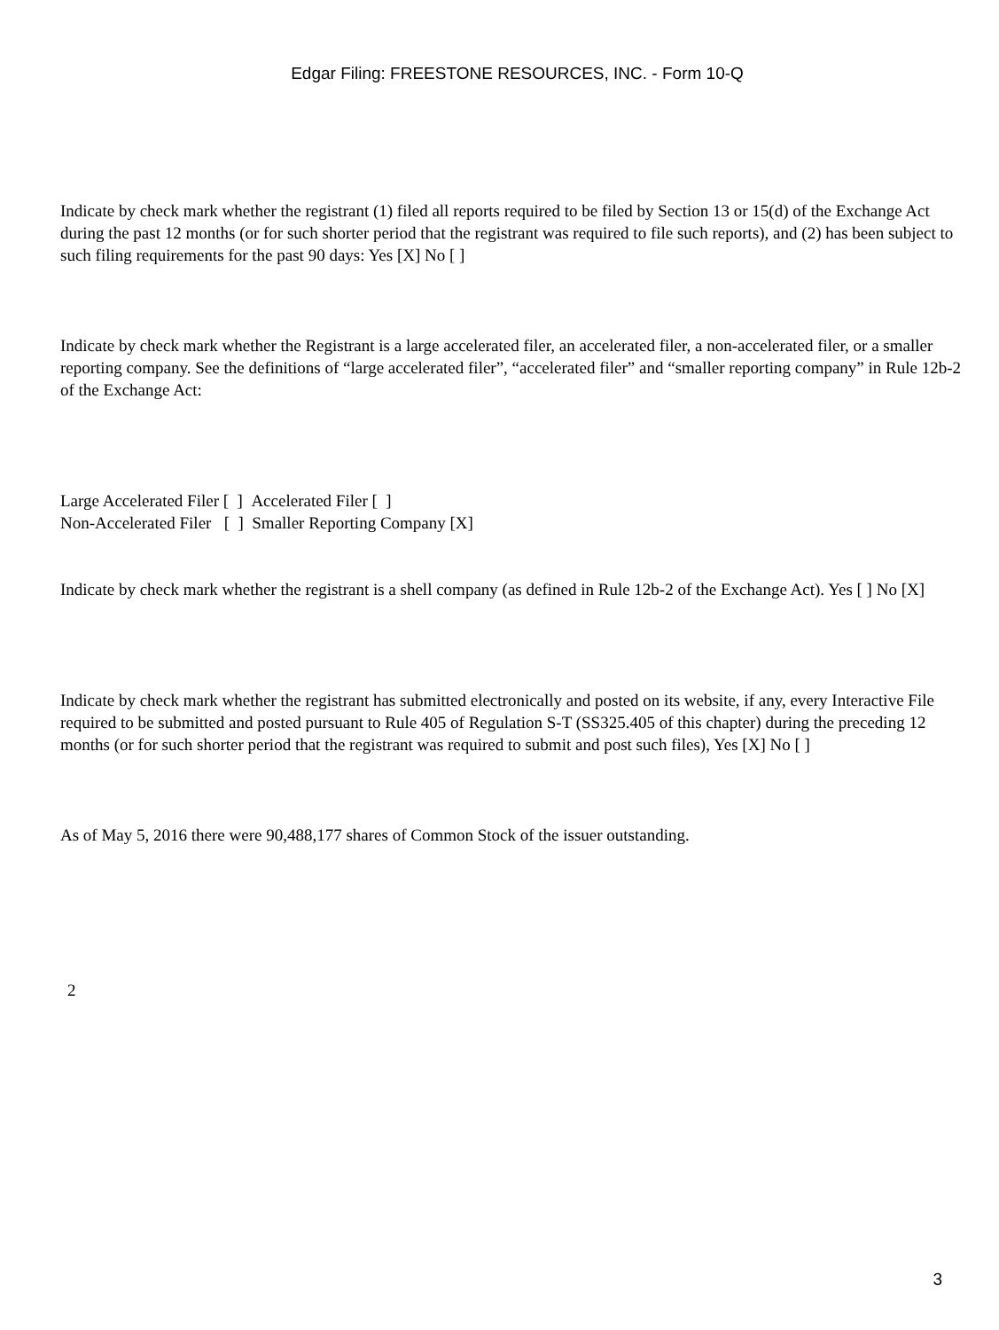Edgar Filing: FREESTONE RESOURCES, INC. - Form 10-Q
Indicate by check mark whether the registrant (1) filed all reports required to be filed by Section 13 or 15(d) of the Exchange Act during the past 12 months (or for such shorter period that the registrant was required to file such reports), and (2) has been subject to such filing requirements for the past 90 days: Yes [X] No [ ]
Indicate by check mark whether the Registrant is a large accelerated filer, an accelerated filer, a non-accelerated filer, or a smaller reporting company. See the definitions of “large accelerated filer”, “accelerated filer” and “smaller reporting company” in Rule 12b-2 of the Exchange Act:
Large Accelerated Filer [ ] Accelerated Filer [ ]
Non-Accelerated Filer [ ] Smaller Reporting Company [X]
Indicate by check mark whether the registrant is a shell company (as defined in Rule 12b-2 of the Exchange Act). Yes [ ] No [X]
Indicate by check mark whether the registrant has submitted electronically and posted on its website, if any, every Interactive File required to be submitted and posted pursuant to Rule 405 of Regulation S-T (SS325.405 of this chapter) during the preceding 12 months (or for such shorter period that the registrant was required to submit and post such files), Yes [X] No [ ]
As of May 5, 2016 there were 90,488,177 shares of Common Stock of the issuer outstanding.
2
3